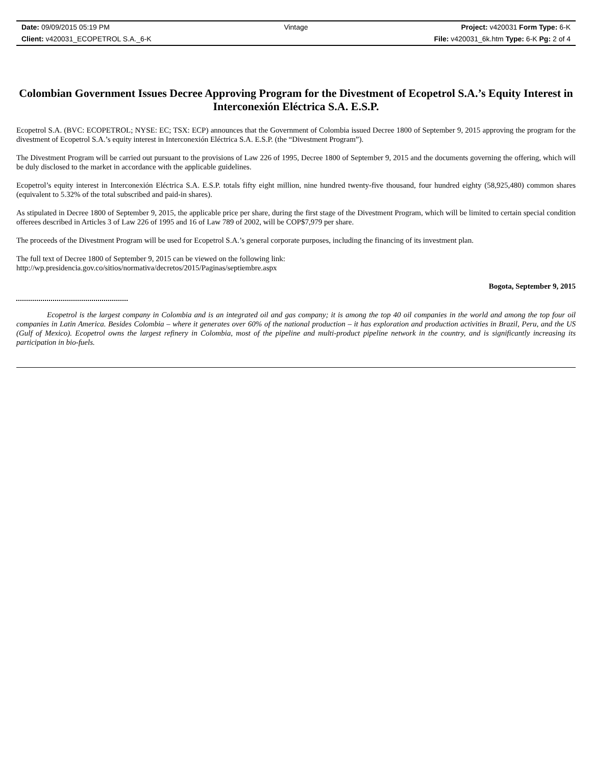| Date: 09/09/2015 05:19 PM | Vintage | Project: v420031 Form Type: 6-K |
| Client: v420031_ECOPETROL S.A._6-K | | File: v420031_6k.htm Type: 6-K Pg: 2 of 4 |
Colombian Government Issues Decree Approving Program for the Divestment of Ecopetrol S.A.’s Equity Interest in Interconexión Eléctrica S.A. E.S.P.
Ecopetrol S.A. (BVC: ECOPETROL; NYSE: EC; TSX: ECP) announces that the Government of Colombia issued Decree 1800 of September 9, 2015 approving the program for the divestment of Ecopetrol S.A.’s equity interest in Interconexión Eléctrica S.A. E.S.P. (the “Divestment Program”).
The Divestment Program will be carried out pursuant to the provisions of Law 226 of 1995, Decree 1800 of September 9, 2015 and the documents governing the offering, which will be duly disclosed to the market in accordance with the applicable guidelines.
Ecopetrol’s equity interest in Interconexión Eléctrica S.A. E.S.P. totals fifty eight million, nine hundred twenty-five thousand, four hundred eighty (58,925,480) common shares (equivalent to 5.32% of the total subscribed and paid-in shares).
As stipulated in Decree 1800 of September 9, 2015, the applicable price per share, during the first stage of the Divestment Program, which will be limited to certain special condition offerees described in Articles 3 of Law 226 of 1995 and 16 of Law 789 of 2002, will be COP$7,979 per share.
The proceeds of the Divestment Program will be used for Ecopetrol S.A.’s general corporate purposes, including the financing of its investment plan.
The full text of Decree 1800 of September 9, 2015 can be viewed on the following link:
http://wp.presidencia.gov.co/sitios/normativa/decretos/2015/Paginas/septiembre.aspx
Bogota, September 9, 2015
Ecopetrol is the largest company in Colombia and is an integrated oil and gas company; it is among the top 40 oil companies in the world and among the top four oil companies in Latin America. Besides Colombia – where it generates over 60% of the national production – it has exploration and production activities in Brazil, Peru, and the US (Gulf of Mexico). Ecopetrol owns the largest refinery in Colombia, most of the pipeline and multi-product pipeline network in the country, and is significantly increasing its participation in bio-fuels.